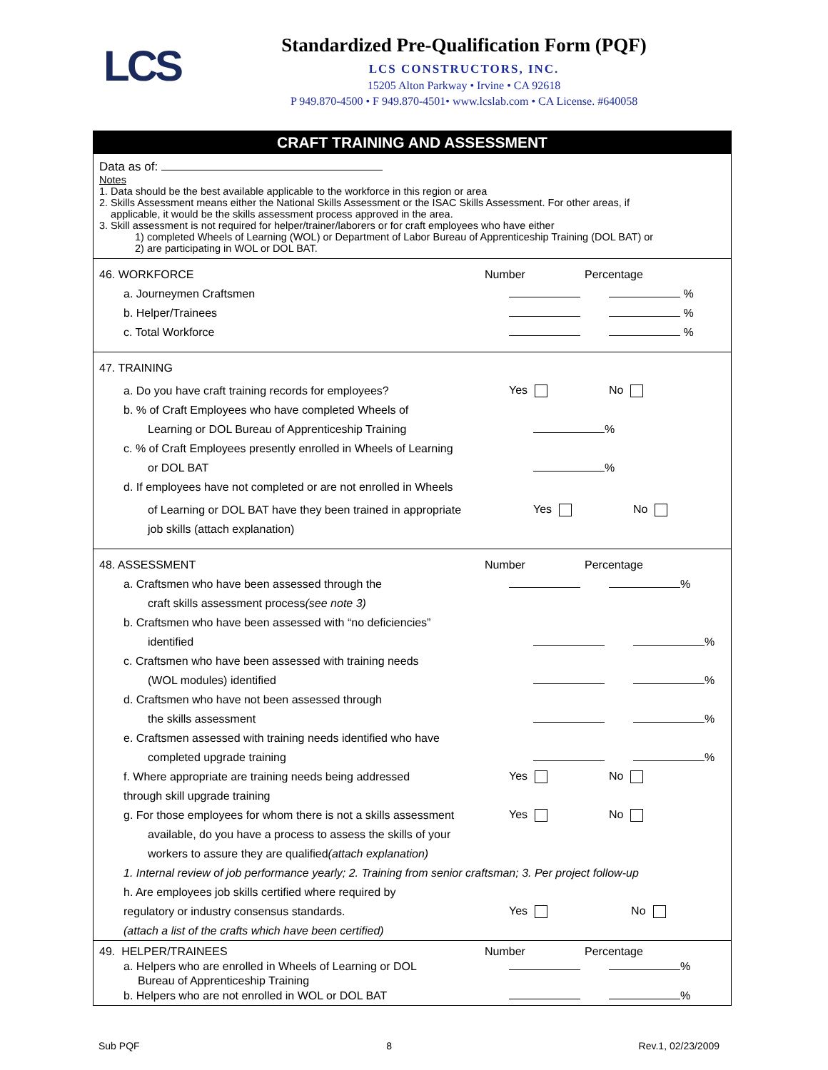LCS
Standardized Pre-Qualification Form (PQF)
LCS CONSTRUCTORS, INC.
15205 Alton Parkway • Irvine • CA 92618
P 949.870-4500 • F 949.870-4501• www.lcslab.com • CA License. #640058
CRAFT TRAINING AND ASSESSMENT
Data as of:
Notes
1. Data should be the best available applicable to the workforce in this region or area
2. Skills Assessment means either the National Skills Assessment or the ISAC Skills Assessment. For other areas, if
applicable, it would be the skills assessment process approved in the area.
3. Skill assessment is not required for helper/trainer/laborers or for craft employees who have either
1) completed Wheels of Learning (WOL) or Department of Labor Bureau of Apprenticeship Training (DOL BAT) or
2) are participating in WOL or DOL BAT.
46. WORKFORCE Number Percentage
a. Journeymen Craftsmen %
b. Helper/Trainees %
c. Total Workforce %
47. TRAINING
a. Do you have craft training records for employees? Yes No
b. % of Craft Employees who have completed Wheels of
Learning or DOL Bureau of Apprenticeship Training %
c. % of Craft Employees presently enrolled in Wheels of Learning
or DOL BAT %
d. If employees have not completed or are not enrolled in Wheels
of Learning or DOL BAT have they been trained in appropriate Yes No
job skills (attach explanation)
48. ASSESSMENT Number Percentage
a. Craftsmen who have been assessed through the %
craft skills assessment process (see note 3)
b. Craftsmen who have been assessed with “no deficiencies”
identified %
c. Craftsmen who have been assessed with training needs
(WOL modules) identified %
d. Craftsmen who have not been assessed through
the skills assessment %
e. Craftsmen assessed with training needs identified who have
completed upgrade training %
f. Where appropriate are training needs being addressed Yes No
through skill upgrade training
g. For those employees for whom there is not a skills assessment Yes No
available, do you have a process to assess the skills of your
workers to assure they are qualified (attach explanation)
1. Internal review of job performance yearly; 2. Training from senior craftsman; 3. Per project follow-up
h. Are employees job skills certified where required by
regulatory or industry consensus standards. Yes No
(attach a list of the crafts which have been certified)
49. HELPER/TRAINEES Number Percentage
a. Helpers who are enrolled in Wheels of Learning or DOL %
Bureau of Apprenticeship Training
b. Helpers who are not enrolled in WOL or DOL BAT %
Sub PQF 8 Rev.1, 02/23/2009